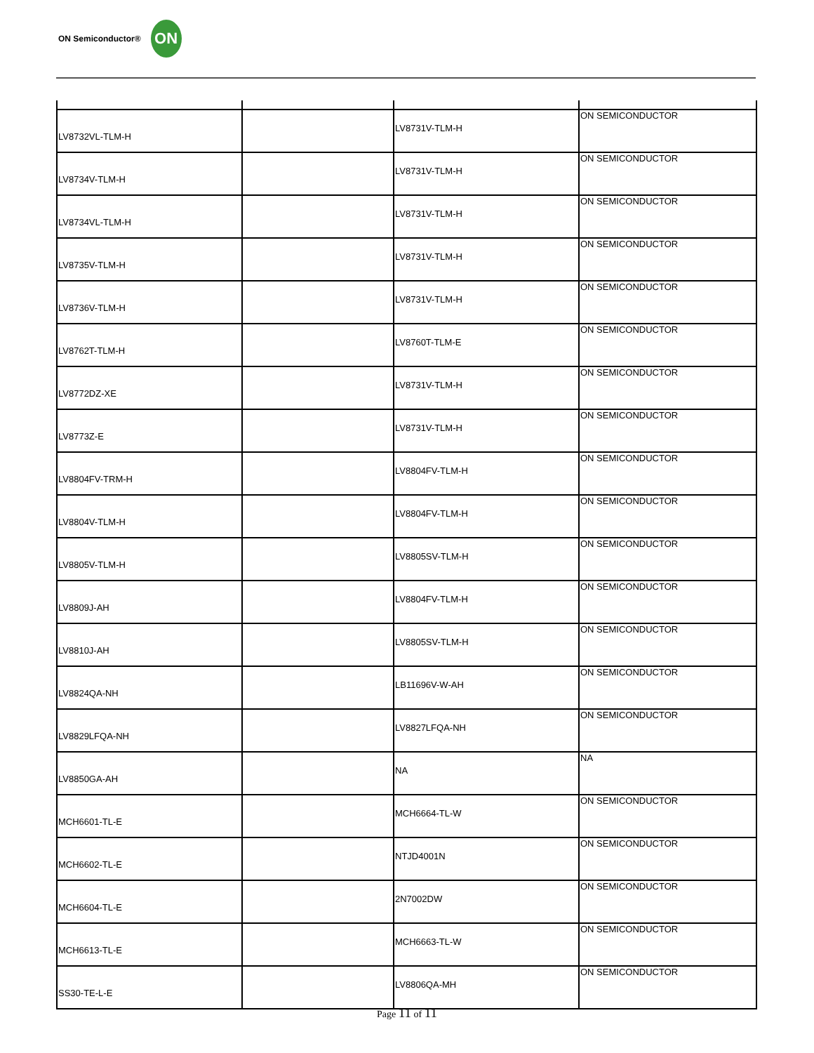ON Semiconductor®
ON
| LV8732VL-TLM-H | | LV8731V-TLM-H | ON SEMICONDUCTOR |
| LV8734V-TLM-H | | LV8731V-TLM-H | ON SEMICONDUCTOR |
| LV8734VL-TLM-H | | LV8731V-TLM-H | ON SEMICONDUCTOR |
| LV8735V-TLM-H | | LV8731V-TLM-H | ON SEMICONDUCTOR |
| LV8736V-TLM-H | | LV8731V-TLM-H | ON SEMICONDUCTOR |
| LV8762T-TLM-H | | LV8760T-TLM-E | ON SEMICONDUCTOR |
| LV8772DZ-XE | | LV8731V-TLM-H | ON SEMICONDUCTOR |
| LV8773Z-E | | LV8731V-TLM-H | ON SEMICONDUCTOR |
| LV8804FV-TRM-H | | LV8804FV-TLM-H | ON SEMICONDUCTOR |
| LV8804V-TLM-H | | LV8804FV-TLM-H | ON SEMICONDUCTOR |
| LV8805V-TLM-H | | LV8805SV-TLM-H | ON SEMICONDUCTOR |
| LV8809J-AH | | LV8804FV-TLM-H | ON SEMICONDUCTOR |
| LV8810J-AH | | LV8805SV-TLM-H | ON SEMICONDUCTOR |
| LV8824QA-NH | | LB11696V-W-AH | ON SEMICONDUCTOR |
| LV8829LFQA-NH | | LV8827LFQA-NH | ON SEMICONDUCTOR |
| LV8850GA-AH | | NA | NA |
| MCH6601-TL-E | | MCH6664-TL-W | ON SEMICONDUCTOR |
| MCH6602-TL-E | | NTJD4001N | ON SEMICONDUCTOR |
| MCH6604-TL-E | | 2N7002DW | ON SEMICONDUCTOR |
| MCH6613-TL-E | | MCH6663-TL-W | ON SEMICONDUCTOR |
| SS30-TE-L-E | | LV8806QA-MH | ON SEMICONDUCTOR |
Page 11 of 11